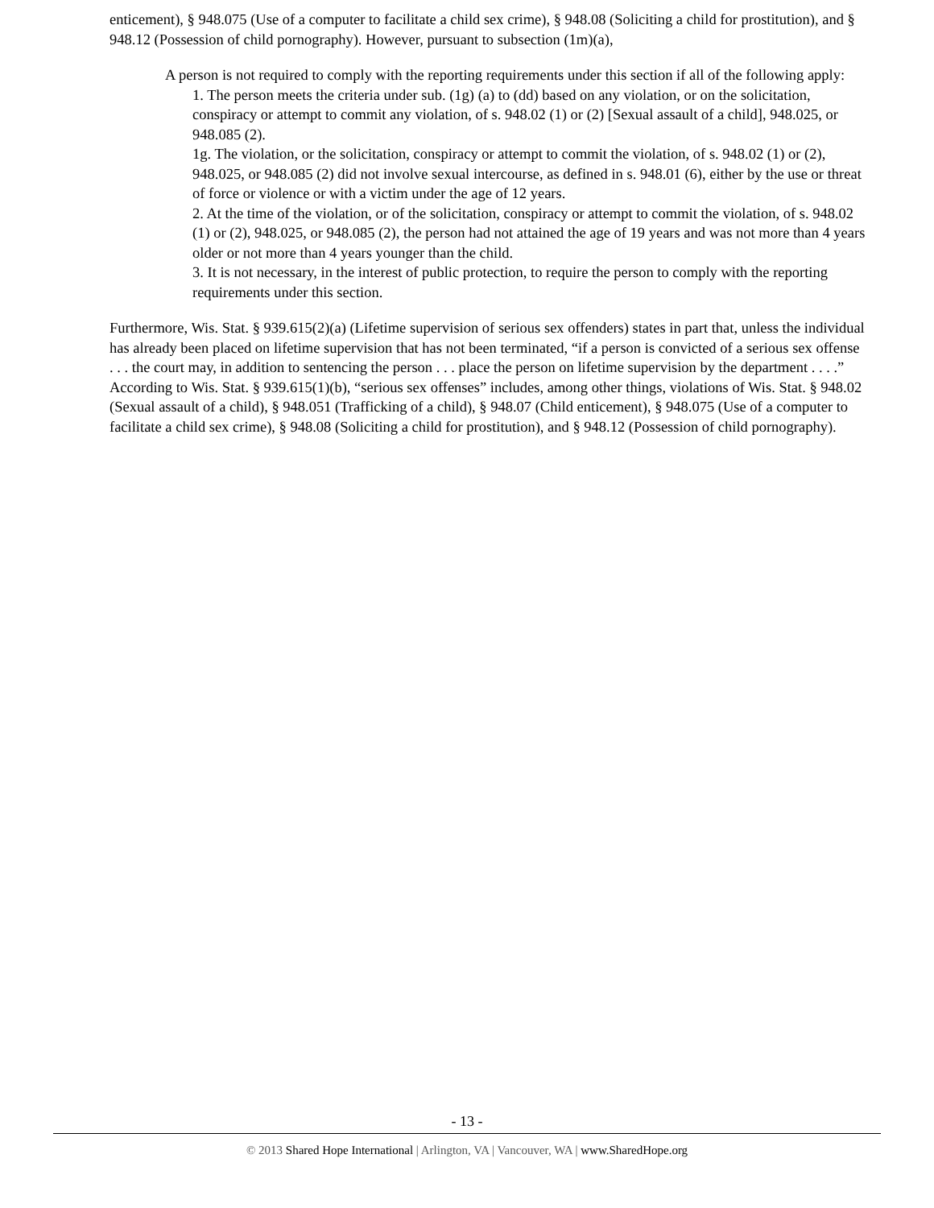enticement), § 948.075 (Use of a computer to facilitate a child sex crime), § 948.08 (Soliciting a child for prostitution), and § 948.12 (Possession of child pornography). However, pursuant to subsection (1m)(a),
A person is not required to comply with the reporting requirements under this section if all of the following apply:
1. The person meets the criteria under sub. (1g) (a) to (dd) based on any violation, or on the solicitation, conspiracy or attempt to commit any violation, of s. 948.02 (1) or (2) [Sexual assault of a child], 948.025, or 948.085 (2).
1g. The violation, or the solicitation, conspiracy or attempt to commit the violation, of s. 948.02 (1) or (2), 948.025, or 948.085 (2) did not involve sexual intercourse, as defined in s. 948.01 (6), either by the use or threat of force or violence or with a victim under the age of 12 years.
2. At the time of the violation, or of the solicitation, conspiracy or attempt to commit the violation, of s. 948.02 (1) or (2), 948.025, or 948.085 (2), the person had not attained the age of 19 years and was not more than 4 years older or not more than 4 years younger than the child.
3. It is not necessary, in the interest of public protection, to require the person to comply with the reporting requirements under this section.
Furthermore, Wis. Stat. § 939.615(2)(a) (Lifetime supervision of serious sex offenders) states in part that, unless the individual has already been placed on lifetime supervision that has not been terminated, “if a person is convicted of a serious sex offense . . . the court may, in addition to sentencing the person . . . place the person on lifetime supervision by the department . . . .” According to Wis. Stat. § 939.615(1)(b), “serious sex offenses” includes, among other things, violations of Wis. Stat. § 948.02 (Sexual assault of a child), § 948.051 (Trafficking of a child), § 948.07 (Child enticement), § 948.075 (Use of a computer to facilitate a child sex crime), § 948.08 (Soliciting a child for prostitution), and § 948.12 (Possession of child pornography).
- 13 -
© 2013 Shared Hope International | Arlington, VA | Vancouver, WA | www.SharedHope.org